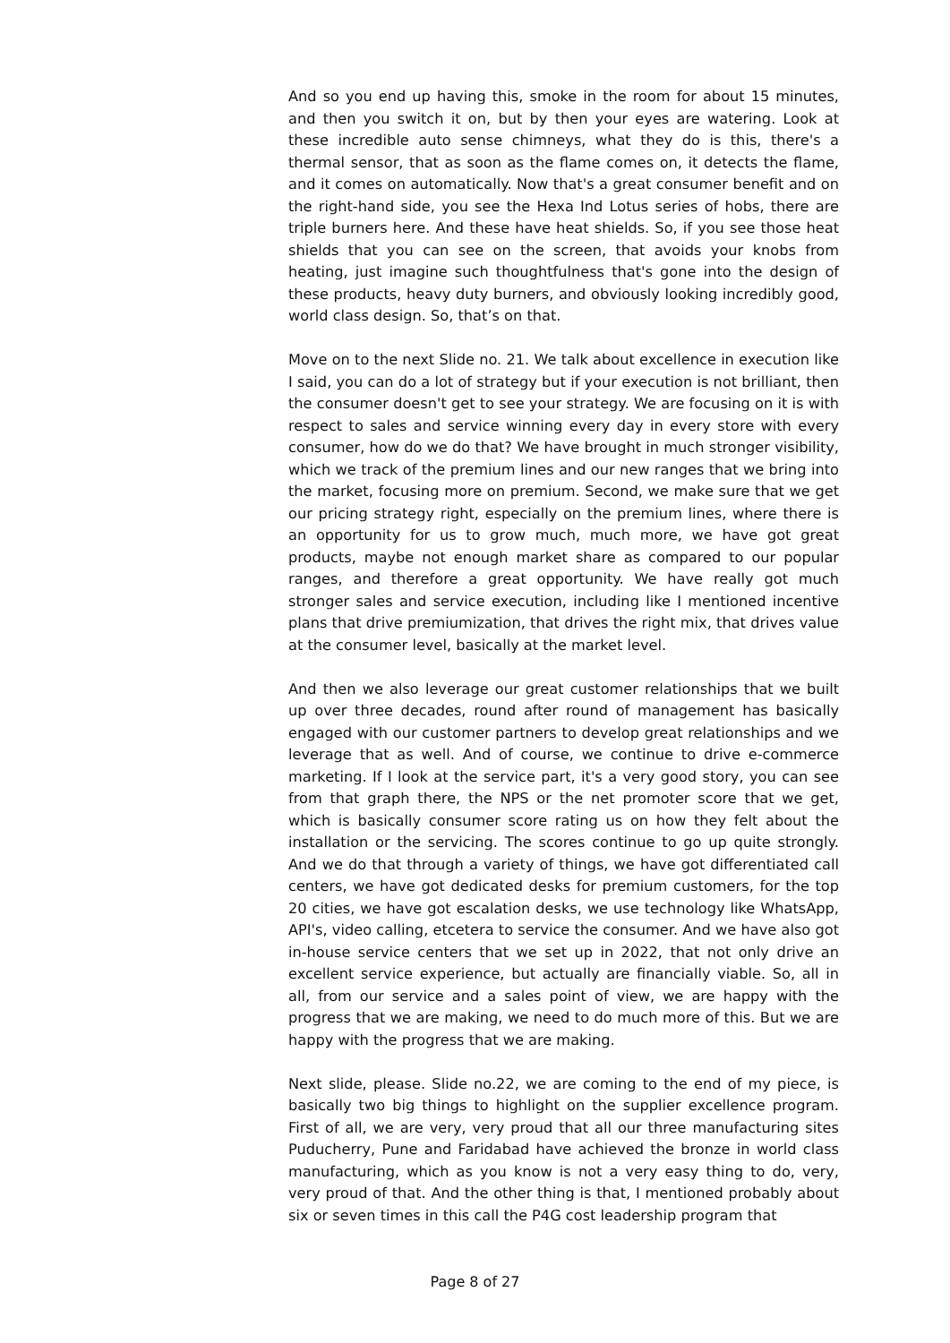And so you end up having this, smoke in the room for about 15 minutes, and then you switch it on, but by then your eyes are watering. Look at these incredible auto sense chimneys, what they do is this, there's a thermal sensor, that as soon as the flame comes on, it detects the flame, and it comes on automatically. Now that's a great consumer benefit and on the right-hand side, you see the Hexa Ind Lotus series of hobs, there are triple burners here. And these have heat shields. So, if you see those heat shields that you can see on the screen, that avoids your knobs from heating, just imagine such thoughtfulness that's gone into the design of these products, heavy duty burners, and obviously looking incredibly good, world class design. So, that’s on that.
Move on to the next Slide no. 21. We talk about excellence in execution like I said, you can do a lot of strategy but if your execution is not brilliant, then the consumer doesn't get to see your strategy. We are focusing on it is with respect to sales and service winning every day in every store with every consumer, how do we do that? We have brought in much stronger visibility, which we track of the premium lines and our new ranges that we bring into the market, focusing more on premium. Second, we make sure that we get our pricing strategy right, especially on the premium lines, where there is an opportunity for us to grow much, much more, we have got great products, maybe not enough market share as compared to our popular ranges, and therefore a great opportunity. We have really got much stronger sales and service execution, including like I mentioned incentive plans that drive premiumization, that drives the right mix, that drives value at the consumer level, basically at the market level.
And then we also leverage our great customer relationships that we built up over three decades, round after round of management has basically engaged with our customer partners to develop great relationships and we leverage that as well. And of course, we continue to drive e-commerce marketing. If I look at the service part, it's a very good story, you can see from that graph there, the NPS or the net promoter score that we get, which is basically consumer score rating us on how they felt about the installation or the servicing. The scores continue to go up quite strongly. And we do that through a variety of things, we have got differentiated call centers, we have got dedicated desks for premium customers, for the top 20 cities, we have got escalation desks, we use technology like WhatsApp, API's, video calling, etcetera to service the consumer. And we have also got in-house service centers that we set up in 2022, that not only drive an excellent service experience, but actually are financially viable. So, all in all, from our service and a sales point of view, we are happy with the progress that we are making, we need to do much more of this. But we are happy with the progress that we are making.
Next slide, please. Slide no.22, we are coming to the end of my piece, is basically two big things to highlight on the supplier excellence program. First of all, we are very, very proud that all our three manufacturing sites Puducherry, Pune and Faridabad have achieved the bronze in world class manufacturing, which as you know is not a very easy thing to do, very, very proud of that. And the other thing is that, I mentioned probably about six or seven times in this call the P4G cost leadership program that
Page 8 of 27